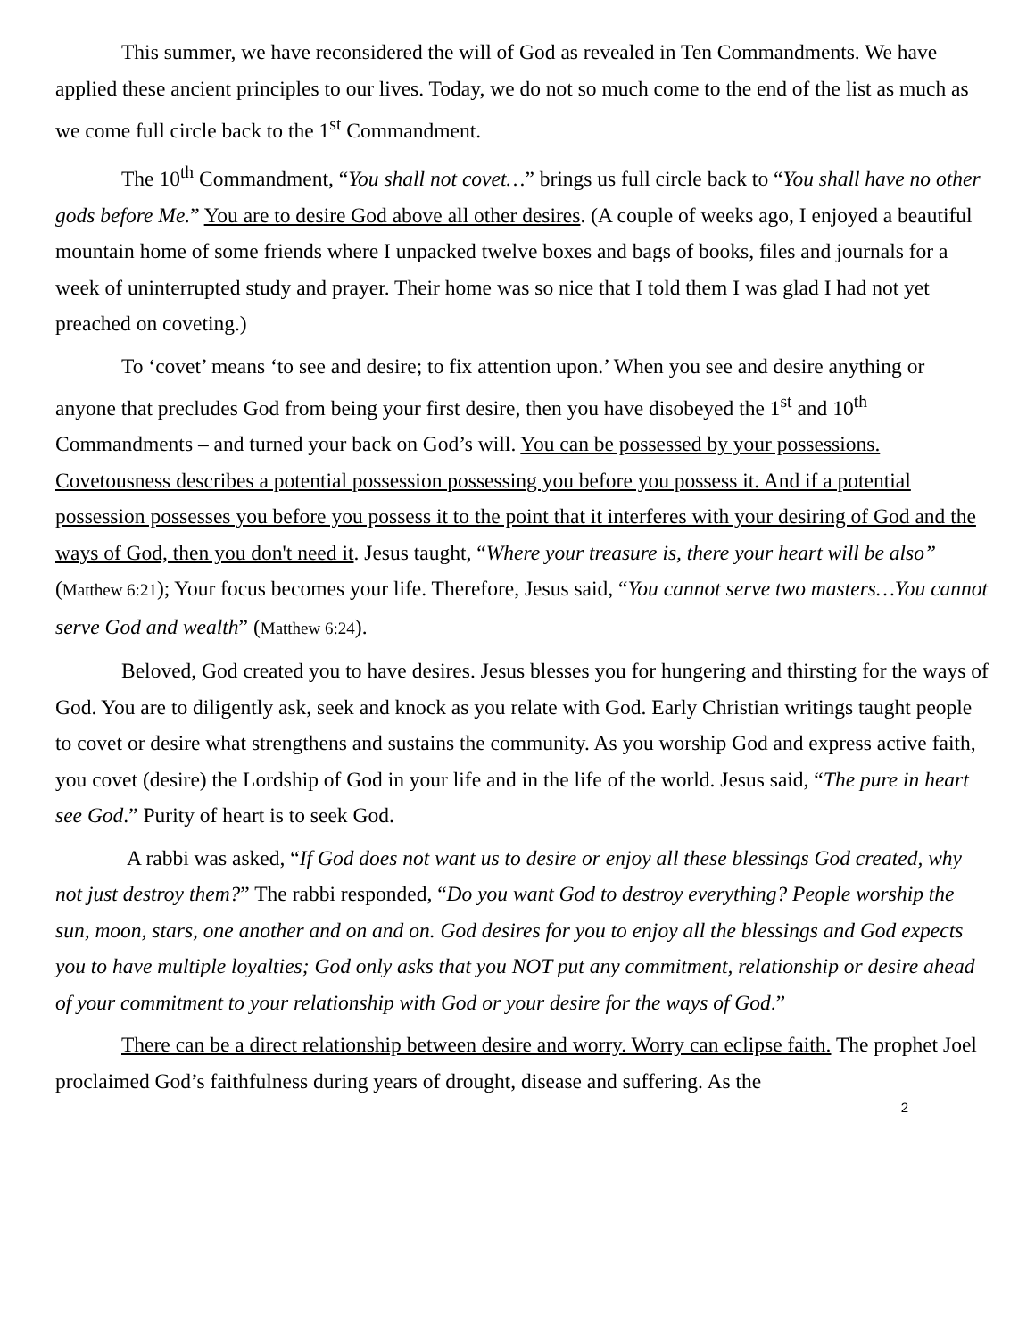This summer, we have reconsidered the will of God as revealed in Ten Commandments. We have applied these ancient principles to our lives. Today, we do not so much come to the end of the list as much as we come full circle back to the 1<sup>st</sup> Commandment.
The 10<sup>th</sup> Commandment, “You shall not covet…” brings us full circle back to “You shall have no other gods before Me.” You are to desire God above all other desires. (A couple of weeks ago, I enjoyed a beautiful mountain home of some friends where I unpacked twelve boxes and bags of books, files and journals for a week of uninterrupted study and prayer. Their home was so nice that I told them I was glad I had not yet preached on coveting.)
To ‘covet’ means ‘to see and desire; to fix attention upon.’ When you see and desire anything or anyone that precludes God from being your first desire, then you have disobeyed the 1<sup>st</sup> and 10<sup>th</sup> Commandments – and turned your back on God’s will. You can be possessed by your possessions. Covetousness describes a potential possession possessing you before you possess it. And if a potential possession possesses you before you possess it to the point that it interferes with your desiring of God and the ways of God, then you don't need it. Jesus taught, “Where your treasure is, there your heart will be also” (Matthew 6:21); Your focus becomes your life. Therefore, Jesus said, “You cannot serve two masters…You cannot serve God and wealth” (Matthew 6:24).
Beloved, God created you to have desires. Jesus blesses you for hungering and thirsting for the ways of God. You are to diligently ask, seek and knock as you relate with God. Early Christian writings taught people to covet or desire what strengthens and sustains the community. As you worship God and express active faith, you covet (desire) the Lordship of God in your life and in the life of the world. Jesus said, “The pure in heart see God.” Purity of heart is to seek God.
A rabbi was asked, “If God does not want us to desire or enjoy all these blessings God created, why not just destroy them?” The rabbi responded, “Do you want God to destroy everything? People worship the sun, moon, stars, one another and on and on. God desires for you to enjoy all the blessings and God expects you to have multiple loyalties; God only asks that you NOT put any commitment, relationship or desire ahead of your commitment to your relationship with God or your desire for the ways of God.”
There can be a direct relationship between desire and worry. Worry can eclipse faith. The prophet Joel proclaimed God’s faithfulness during years of drought, disease and suffering. As the
2